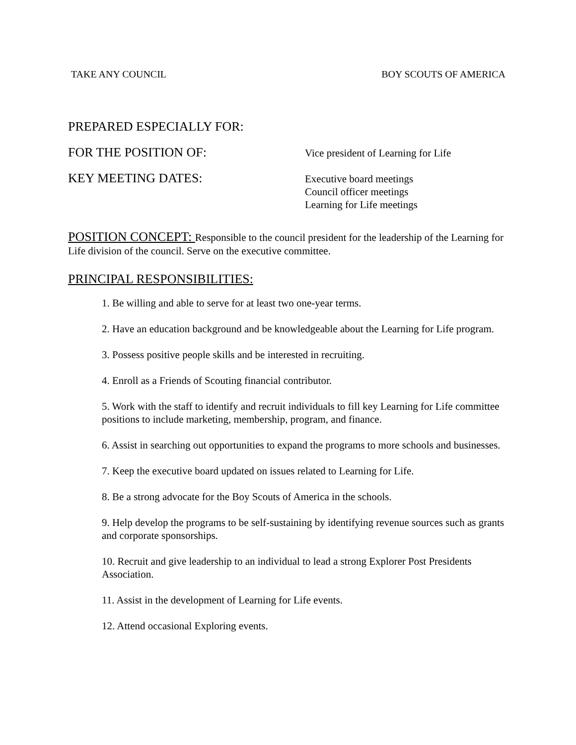TAKE ANY COUNCIL BOY SCOUTS OF AMERICA
PREPARED ESPECIALLY FOR:
FOR THE POSITION OF:
Vice president of Learning for Life
KEY MEETING DATES:
Executive board meetings
Council officer meetings
Learning for Life meetings
POSITION CONCEPT: Responsible to the council president for the leadership of the Learning for Life division of the council. Serve on the executive committee.
PRINCIPAL RESPONSIBILITIES:
1. Be willing and able to serve for at least two one-year terms.
2. Have an education background and be knowledgeable about the Learning for Life program.
3. Possess positive people skills and be interested in recruiting.
4. Enroll as a Friends of Scouting financial contributor.
5. Work with the staff to identify and recruit individuals to fill key Learning for Life committee positions to include marketing, membership, program, and finance.
6. Assist in searching out opportunities to expand the programs to more schools and businesses.
7. Keep the executive board updated on issues related to Learning for Life.
8. Be a strong advocate for the Boy Scouts of America in the schools.
9. Help develop the programs to be self-sustaining by identifying revenue sources such as grants and corporate sponsorships.
10. Recruit and give leadership to an individual to lead a strong Explorer Post Presidents Association.
11. Assist in the development of Learning for Life events.
12. Attend occasional Exploring events.